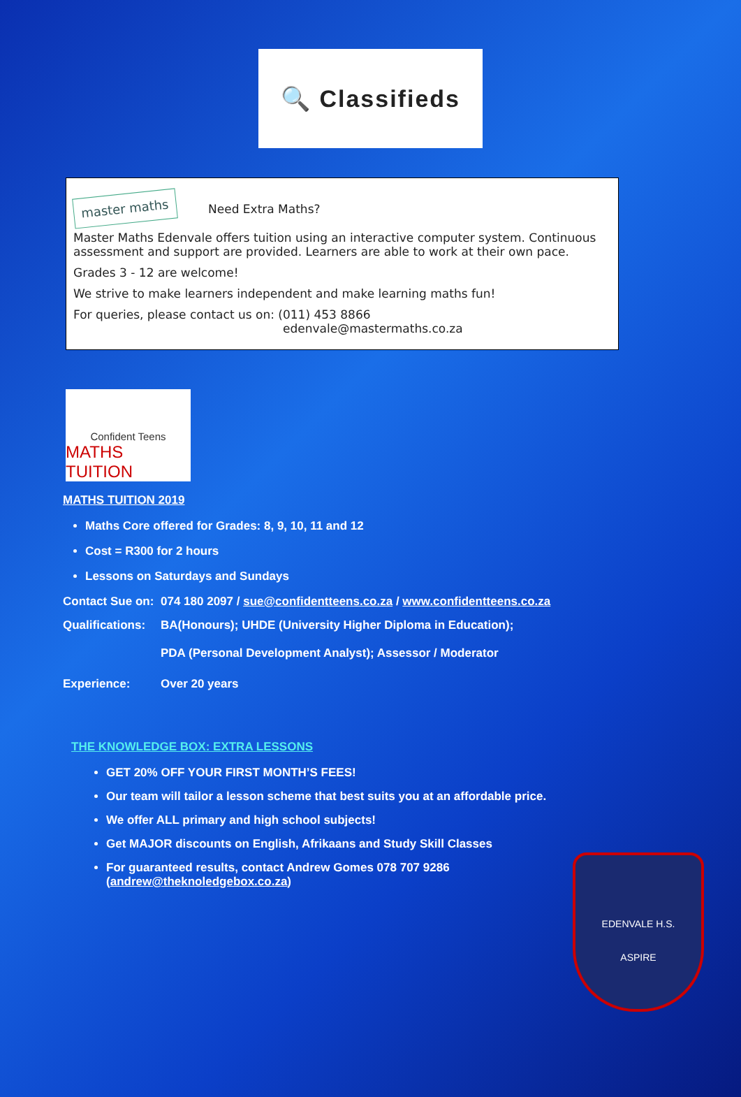🔍 Classifieds
master maths Need Extra Maths?
Master Maths Edenvale offers tuition using an interactive computer system. Continuous assessment and support are provided. Learners are able to work at their own pace.
Grades 3 - 12 are welcome!
We strive to make learners independent and make learning maths fun!
For queries, please contact us on: (011) 453 8866
edenvale@mastermaths.co.za
Confident Teens
MATHS TUITION
MATHS TUITION 2019
Maths Core offered for Grades: 8, 9, 10, 11 and 12
Cost = R300 for 2 hours
Lessons on Saturdays and Sundays
Contact Sue on: 074 180 2097 / sue@confidentteens.co.za / www.confidentteens.co.za
Qualifications: BA(Honours); UHDE (University Higher Diploma in Education);
PDA (Personal Development Analyst); Assessor / Moderator
Experience: Over 20 years
THE KNOWLEDGE BOX: EXTRA LESSONS
GET 20% OFF YOUR FIRST MONTH’S FEES!
Our team will tailor a lesson scheme that best suits you at an affordable price.
We offer ALL primary and high school subjects!
Get MAJOR discounts on English, Afrikaans and Study Skill Classes
For guaranteed results, contact Andrew Gomes 078 707 9286
(andrew@theknoledgebox.co.za)
EDENVALE H.S.
ASPIRE